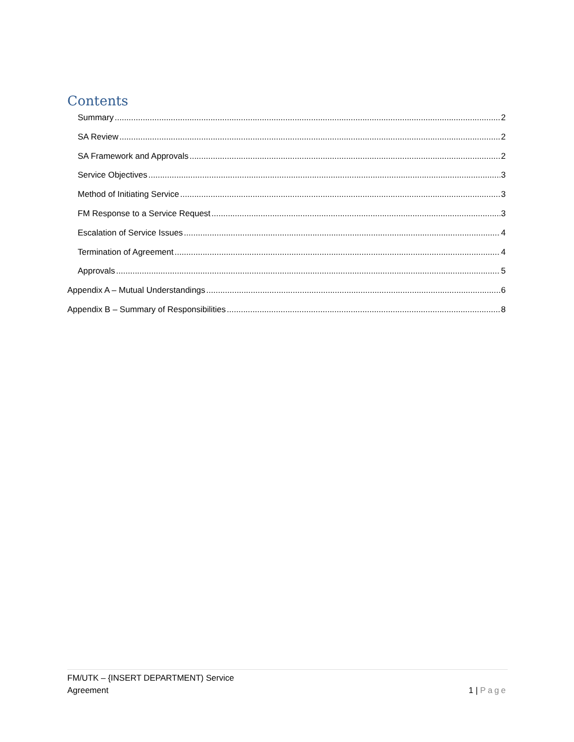Contents
Summary 2
SA Review 2
SA Framework and Approvals 2
Service Objectives 3
Method of Initiating Service 3
FM Response to a Service Request 3
Escalation of Service Issues 4
Termination of Agreement 4
Approvals 5
Appendix A – Mutual Understandings 6
Appendix B – Summary of Responsibilities 8
FM/UTK – {INSERT DEPARTMENT) Service
Agreement
1 | Page